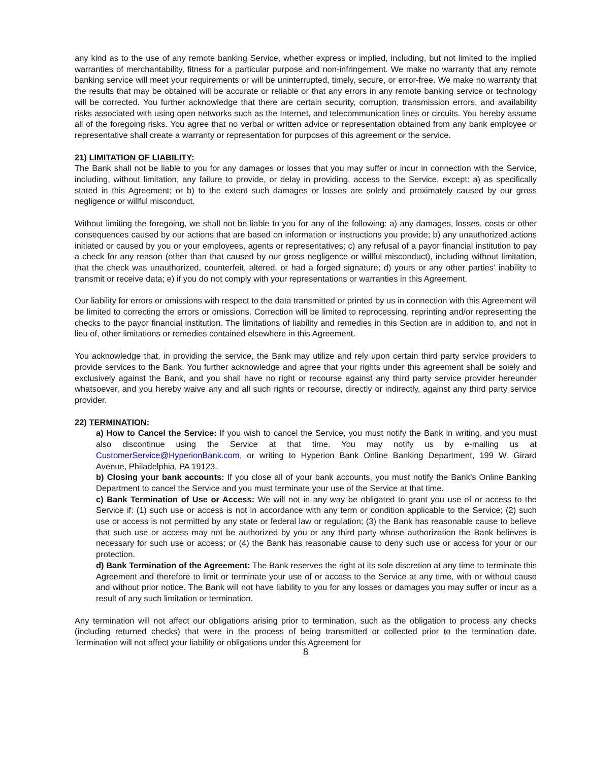any kind as to the use of any remote banking Service, whether express or implied, including, but not limited to the implied warranties of merchantability, fitness for a particular purpose and non-infringement. We make no warranty that any remote banking service will meet your requirements or will be uninterrupted, timely, secure, or error-free. We make no warranty that the results that may be obtained will be accurate or reliable or that any errors in any remote banking service or technology will be corrected. You further acknowledge that there are certain security, corruption, transmission errors, and availability risks associated with using open networks such as the Internet, and telecommunication lines or circuits. You hereby assume all of the foregoing risks. You agree that no verbal or written advice or representation obtained from any bank employee or representative shall create a warranty or representation for purposes of this agreement or the service.
21) LIMITATION OF LIABILITY:
The Bank shall not be liable to you for any damages or losses that you may suffer or incur in connection with the Service, including, without limitation, any failure to provide, or delay in providing, access to the Service, except: a) as specifically stated in this Agreement; or b) to the extent such damages or losses are solely and proximately caused by our gross negligence or willful misconduct.
Without limiting the foregoing, we shall not be liable to you for any of the following: a) any damages, losses, costs or other consequences caused by our actions that are based on information or instructions you provide; b) any unauthorized actions initiated or caused by you or your employees, agents or representatives; c) any refusal of a payor financial institution to pay a check for any reason (other than that caused by our gross negligence or willful misconduct), including without limitation, that the check was unauthorized, counterfeit, altered, or had a forged signature; d) yours or any other parties’ inability to transmit or receive data; e) if you do not comply with your representations or warranties in this Agreement.
Our liability for errors or omissions with respect to the data transmitted or printed by us in connection with this Agreement will be limited to correcting the errors or omissions. Correction will be limited to reprocessing, reprinting and/or representing the checks to the payor financial institution. The limitations of liability and remedies in this Section are in addition to, and not in lieu of, other limitations or remedies contained elsewhere in this Agreement.
You acknowledge that, in providing the service, the Bank may utilize and rely upon certain third party service providers to provide services to the Bank. You further acknowledge and agree that your rights under this agreement shall be solely and exclusively against the Bank, and you shall have no right or recourse against any third party service provider hereunder whatsoever, and you hereby waive any and all such rights or recourse, directly or indirectly, against any third party service provider.
22) TERMINATION:
a) How to Cancel the Service: If you wish to cancel the Service, you must notify the Bank in writing, and you must also discontinue using the Service at that time. You may notify us by e-mailing us at CustomerService@HyperionBank.com, or writing to Hyperion Bank Online Banking Department, 199 W. Girard Avenue, Philadelphia, PA 19123.
b) Closing your bank accounts: If you close all of your bank accounts, you must notify the Bank’s Online Banking Department to cancel the Service and you must terminate your use of the Service at that time.
c) Bank Termination of Use or Access: We will not in any way be obligated to grant you use of or access to the Service if: (1) such use or access is not in accordance with any term or condition applicable to the Service; (2) such use or access is not permitted by any state or federal law or regulation; (3) the Bank has reasonable cause to believe that such use or access may not be authorized by you or any third party whose authorization the Bank believes is necessary for such use or access; or (4) the Bank has reasonable cause to deny such use or access for your or our protection.
d) Bank Termination of the Agreement: The Bank reserves the right at its sole discretion at any time to terminate this Agreement and therefore to limit or terminate your use of or access to the Service at any time, with or without cause and without prior notice. The Bank will not have liability to you for any losses or damages you may suffer or incur as a result of any such limitation or termination.
Any termination will not affect our obligations arising prior to termination, such as the obligation to process any checks (including returned checks) that were in the process of being transmitted or collected prior to the termination date. Termination will not affect your liability or obligations under this Agreement for
8